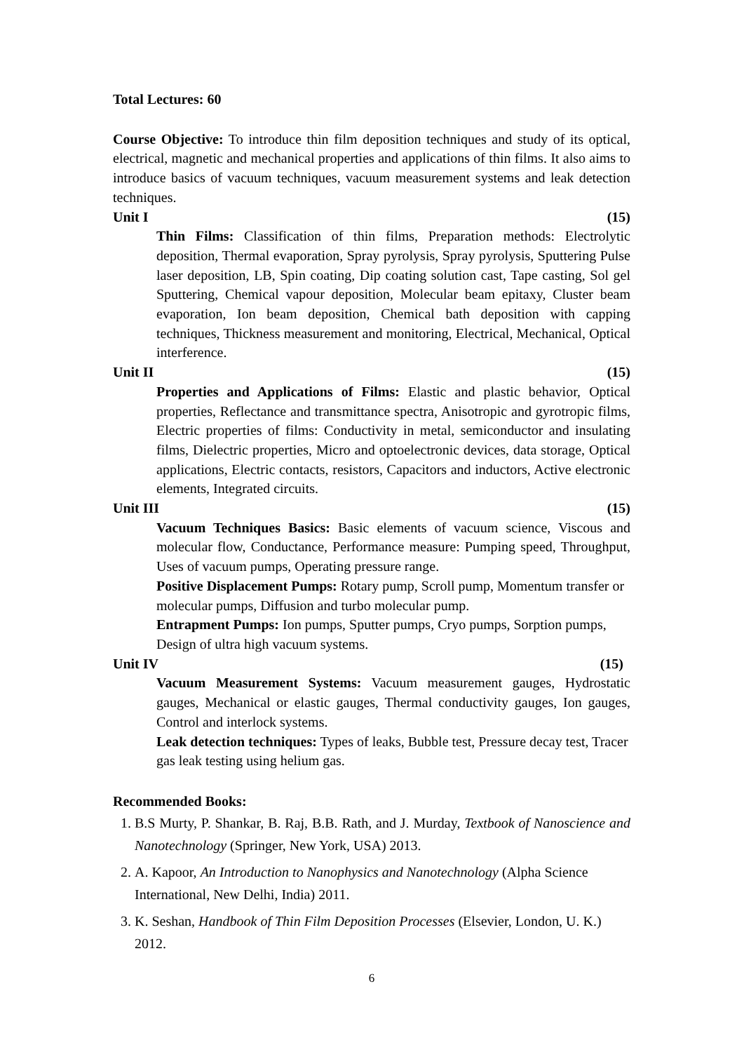Total Lectures: 60
Course Objective: To introduce thin film deposition techniques and study of its optical, electrical, magnetic and mechanical properties and applications of thin films. It also aims to introduce basics of vacuum techniques, vacuum measurement systems and leak detection techniques.
Unit I (15)
Thin Films: Classification of thin films, Preparation methods: Electrolytic deposition, Thermal evaporation, Spray pyrolysis, Spray pyrolysis, Sputtering Pulse laser deposition, LB, Spin coating, Dip coating solution cast, Tape casting, Sol gel Sputtering, Chemical vapour deposition, Molecular beam epitaxy, Cluster beam evaporation, Ion beam deposition, Chemical bath deposition with capping techniques, Thickness measurement and monitoring, Electrical, Mechanical, Optical interference.
Unit II (15)
Properties and Applications of Films: Elastic and plastic behavior, Optical properties, Reflectance and transmittance spectra, Anisotropic and gyrotropic films, Electric properties of films: Conductivity in metal, semiconductor and insulating films, Dielectric properties, Micro and optoelectronic devices, data storage, Optical applications, Electric contacts, resistors, Capacitors and inductors, Active electronic elements, Integrated circuits.
Unit III (15)
Vacuum Techniques Basics: Basic elements of vacuum science, Viscous and molecular flow, Conductance, Performance measure: Pumping speed, Throughput, Uses of vacuum pumps, Operating pressure range.
Positive Displacement Pumps: Rotary pump, Scroll pump, Momentum transfer or molecular pumps, Diffusion and turbo molecular pump.
Entrapment Pumps: Ion pumps, Sputter pumps, Cryo pumps, Sorption pumps, Design of ultra high vacuum systems.
Unit IV (15)
Vacuum Measurement Systems: Vacuum measurement gauges, Hydrostatic gauges, Mechanical or elastic gauges, Thermal conductivity gauges, Ion gauges, Control and interlock systems.
Leak detection techniques: Types of leaks, Bubble test, Pressure decay test, Tracer gas leak testing using helium gas.
Recommended Books:
1. B.S Murty, P. Shankar, B. Raj, B.B. Rath, and J. Murday, Textbook of Nanoscience and Nanotechnology (Springer, New York, USA) 2013.
2. A. Kapoor, An Introduction to Nanophysics and Nanotechnology (Alpha Science International, New Delhi, India) 2011.
3. K. Seshan, Handbook of Thin Film Deposition Processes (Elsevier, London, U. K.) 2012.
6